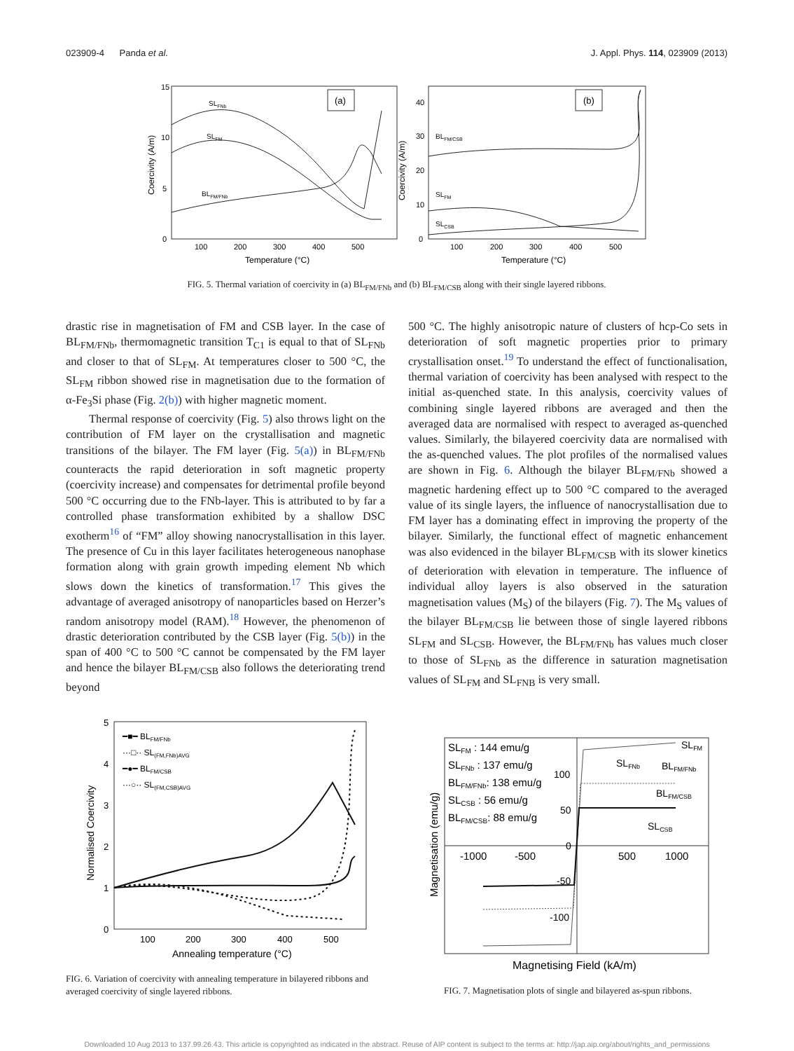023909-4 Panda et al. J. Appl. Phys. 114, 023909 (2013)
Coercivity (A/m)
15
10
5
0
100
200
300
400
500
Temperature (°C)
(a)
SLFNb
SLFM
BLFM/FNb
Coercivity (A/m)
40
30
20
10
0
100
200
300
400
500
Temperature (°C)
(b)
BLFM/CSB
SLFM
SLCSB
FIG. 5. Thermal variation of coercivity in (a) BL<sub>FM/FNb</sub> and (b) BL<sub>FM/CSB</sub> along with their single layered ribbons.
drastic rise in magnetisation of FM and CSB layer. In the case of BL<sub>FM/FNb</sub>, thermomagnetic transition T<sub>C1</sub> is equal to that of SL<sub>FNb</sub> and closer to that of SL<sub>FM</sub>. At temperatures closer to 500 °C, the SL<sub>FM</sub> ribbon showed rise in magnetisation due to the formation of α-Fe<sub>3</sub>Si phase (Fig. 2(b)) with higher magnetic moment.
Thermal response of coercivity (Fig. 5) also throws light on the contribution of FM layer on the crystallisation and magnetic transitions of the bilayer. The FM layer (Fig. 5(a)) in BL<sub>FM/FNb</sub> counteracts the rapid deterioration in soft magnetic property (coercivity increase) and compensates for detrimental profile beyond 500 °C occurring due to the FNb-layer. This is attributed to by far a controlled phase transformation exhibited by a shallow DSC exotherm<sup>16</sup> of “FM” alloy showing nanocrystallisation in this layer. The presence of Cu in this layer facilitates heterogeneous nanophase formation along with grain growth impeding element Nb which slows down the kinetics of transformation.<sup>17</sup> This gives the advantage of averaged anisotropy of nanoparticles based on Herzer’s random anisotropy model (RAM).<sup>18</sup> However, the phenomenon of drastic deterioration contributed by the CSB layer (Fig. 5(b)) in the span of 400 °C to 500 °C cannot be compensated by the FM layer and hence the bilayer BL<sub>FM/CSB</sub> also follows the deteriorating trend beyond
500 °C. The highly anisotropic nature of clusters of hcp-Co sets in deterioration of soft magnetic properties prior to primary crystallisation onset.<sup>19</sup> To understand the effect of functionalisation, thermal variation of coercivity has been analysed with respect to the initial as-quenched state. In this analysis, coercivity values of combining single layered ribbons are averaged and then the averaged data are normalised with respect to averaged as-quenched values. Similarly, the bilayered coercivity data are normalised with the as-quenched values. The plot profiles of the normalised values are shown in Fig. 6. Although the bilayer BL<sub>FM/FNb</sub> showed a magnetic hardening effect up to 500 °C compared to the averaged value of its single layers, the influence of nanocrystallisation due to FM layer has a dominating effect in improving the property of the bilayer. Similarly, the functional effect of magnetic enhancement was also evidenced in the bilayer BL<sub>FM/CSB</sub> with its slower kinetics of deterioration with elevation in temperature. The influence of individual alloy layers is also observed in the saturation magnetisation values (M<sub>S</sub>) of the bilayers (Fig. 7). The M<sub>S</sub> values of the bilayer BL<sub>FM/CSB</sub> lie between those of single layered ribbons SL<sub>FM</sub> and SL<sub>CSB</sub>. However, the BL<sub>FM/FNb</sub> has values much closer to those of SL<sub>FNb</sub> as the difference in saturation magnetisation values of SL<sub>FM</sub> and SL<sub>FNB</sub> is very small.
Normalised Coercivity
5
4
3
2
1
0
100
200
300
400
500
Annealing temperature (°C)
━■━ BLFM/FNb
···□·· SL(FM,FNb)AVG
━●━ BLFM/CSB
···○·· SL(FM,CSB)AVG
Magnetisation (emu/g)
SLFM : 144 emu/g
SLFNb : 137 emu/g
BLFM/FNb: 138 emu/g
SLCSB : 56 emu/g
BLFM/CSB: 88 emu/g
100
50
0
-50
-100
-1000
-500
500
1000
SLFM
SLFNb
BLFM/FNb
BLFM/CSB
SLCSB
Magnetising Field (kA/m)
FIG. 6. Variation of coercivity with annealing temperature in bilayered ribbons and averaged coercivity of single layered ribbons.
FIG. 7. Magnetisation plots of single and bilayered as-spun ribbons.
Downloaded 10 Aug 2013 to 137.99.26.43. This article is copyrighted as indicated in the abstract. Reuse of AIP content is subject to the terms at: http://jap.aip.org/about/rights_and_permissions